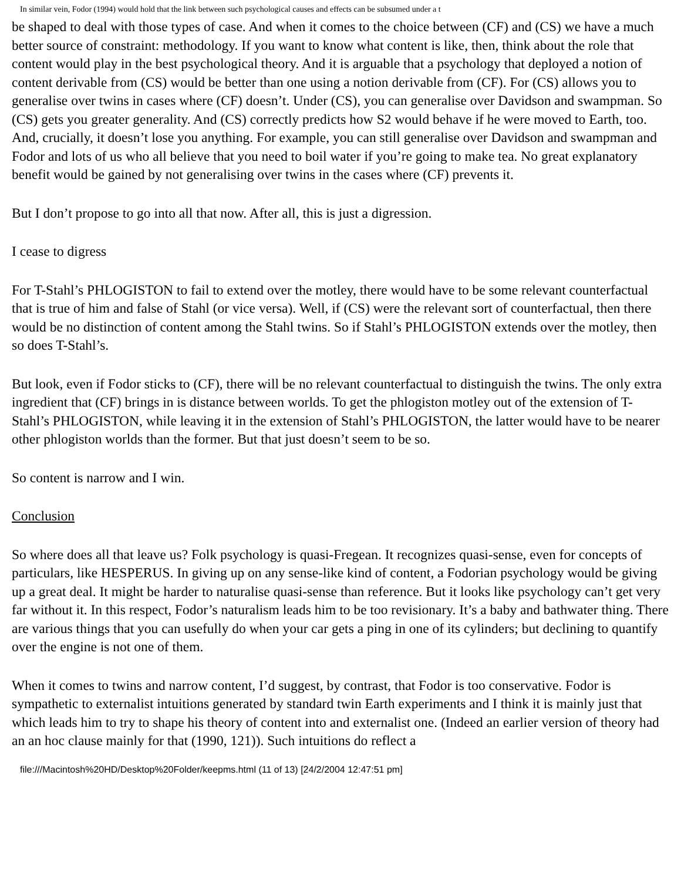In similar vein, Fodor (1994) would hold that the link between such psychological causes and effects can be subsumed under a t
be shaped to deal with those types of case. And when it comes to the choice between (CF) and (CS) we have a much better source of constraint: methodology. If you want to know what content is like, then, think about the role that content would play in the best psychological theory. And it is arguable that a psychology that deployed a notion of content derivable from (CS) would be better than one using a notion derivable from (CF). For (CS) allows you to generalise over twins in cases where (CF) doesn’t. Under (CS), you can generalise over Davidson and swampman. So (CS) gets you greater generality. And (CS) correctly predicts how S2 would behave if he were moved to Earth, too. And, crucially, it doesn’t lose you anything. For example, you can still generalise over Davidson and swampman and Fodor and lots of us who all believe that you need to boil water if you’re going to make tea. No great explanatory benefit would be gained by not generalising over twins in the cases where (CF) prevents it.
But I don’t propose to go into all that now. After all, this is just a digression.
I cease to digress
For T-Stahl’s PHLOGISTON to fail to extend over the motley, there would have to be some relevant counterfactual that is true of him and false of Stahl (or vice versa). Well, if (CS) were the relevant sort of counterfactual, then there would be no distinction of content among the Stahl twins. So if Stahl’s PHLOGISTON extends over the motley, then so does T-Stahl’s.
But look, even if Fodor sticks to (CF), there will be no relevant counterfactual to distinguish the twins. The only extra ingredient that (CF) brings in is distance between worlds. To get the phlogiston motley out of the extension of T-Stahl’s PHLOGISTON, while leaving it in the extension of Stahl’s PHLOGISTON, the latter would have to be nearer other phlogiston worlds than the former. But that just doesn’t seem to be so.
So content is narrow and I win.
Conclusion
So where does all that leave us? Folk psychology is quasi-Fregean. It recognizes quasi-sense, even for concepts of particulars, like HESPERUS. In giving up on any sense-like kind of content, a Fodorian psychology would be giving up a great deal. It might be harder to naturalise quasi-sense than reference. But it looks like psychology can’t get very far without it. In this respect, Fodor’s naturalism leads him to be too revisionary. It’s a baby and bathwater thing. There are various things that you can usefully do when your car gets a ping in one of its cylinders; but declining to quantify over the engine is not one of them.
When it comes to twins and narrow content, I’d suggest, by contrast, that Fodor is too conservative. Fodor is sympathetic to externalist intuitions generated by standard twin Earth experiments and I think it is mainly just that which leads him to try to shape his theory of content into and externalist one. (Indeed an earlier version of theory had an an hoc clause mainly for that (1990, 121)). Such intuitions do reflect a
file:///Macintosh%20HD/Desktop%20Folder/keepms.html (11 of 13) [24/2/2004 12:47:51 pm]